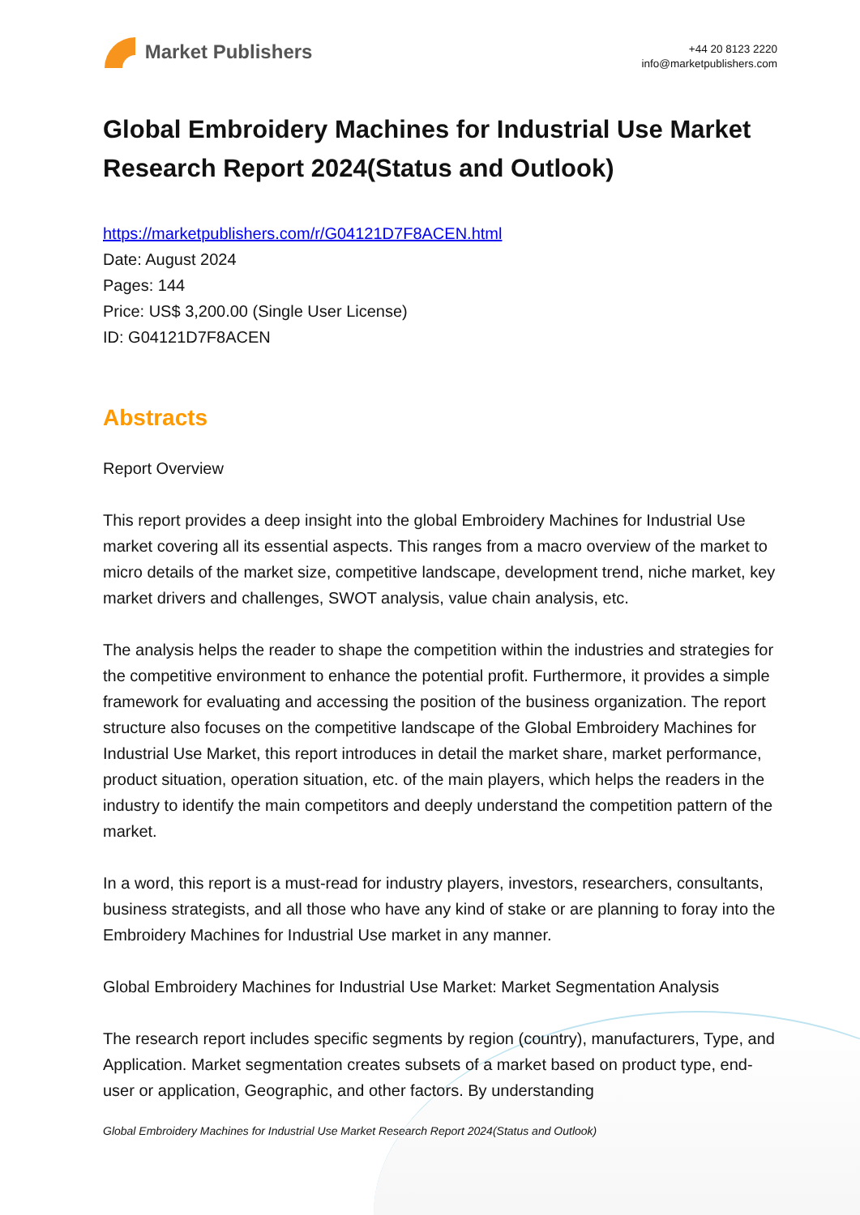Market Publishers
+44 20 8123 2220
info@marketpublishers.com
Global Embroidery Machines for Industrial Use Market Research Report 2024(Status and Outlook)
https://marketpublishers.com/r/G04121D7F8ACEN.html
Date: August 2024
Pages: 144
Price: US$ 3,200.00 (Single User License)
ID: G04121D7F8ACEN
Abstracts
Report Overview
This report provides a deep insight into the global Embroidery Machines for Industrial Use market covering all its essential aspects. This ranges from a macro overview of the market to micro details of the market size, competitive landscape, development trend, niche market, key market drivers and challenges, SWOT analysis, value chain analysis, etc.
The analysis helps the reader to shape the competition within the industries and strategies for the competitive environment to enhance the potential profit. Furthermore, it provides a simple framework for evaluating and accessing the position of the business organization. The report structure also focuses on the competitive landscape of the Global Embroidery Machines for Industrial Use Market, this report introduces in detail the market share, market performance, product situation, operation situation, etc. of the main players, which helps the readers in the industry to identify the main competitors and deeply understand the competition pattern of the market.
In a word, this report is a must-read for industry players, investors, researchers, consultants, business strategists, and all those who have any kind of stake or are planning to foray into the Embroidery Machines for Industrial Use market in any manner.
Global Embroidery Machines for Industrial Use Market: Market Segmentation Analysis
The research report includes specific segments by region (country), manufacturers, Type, and Application. Market segmentation creates subsets of a market based on product type, end-user or application, Geographic, and other factors. By understanding
Global Embroidery Machines for Industrial Use Market Research Report 2024(Status and Outlook)